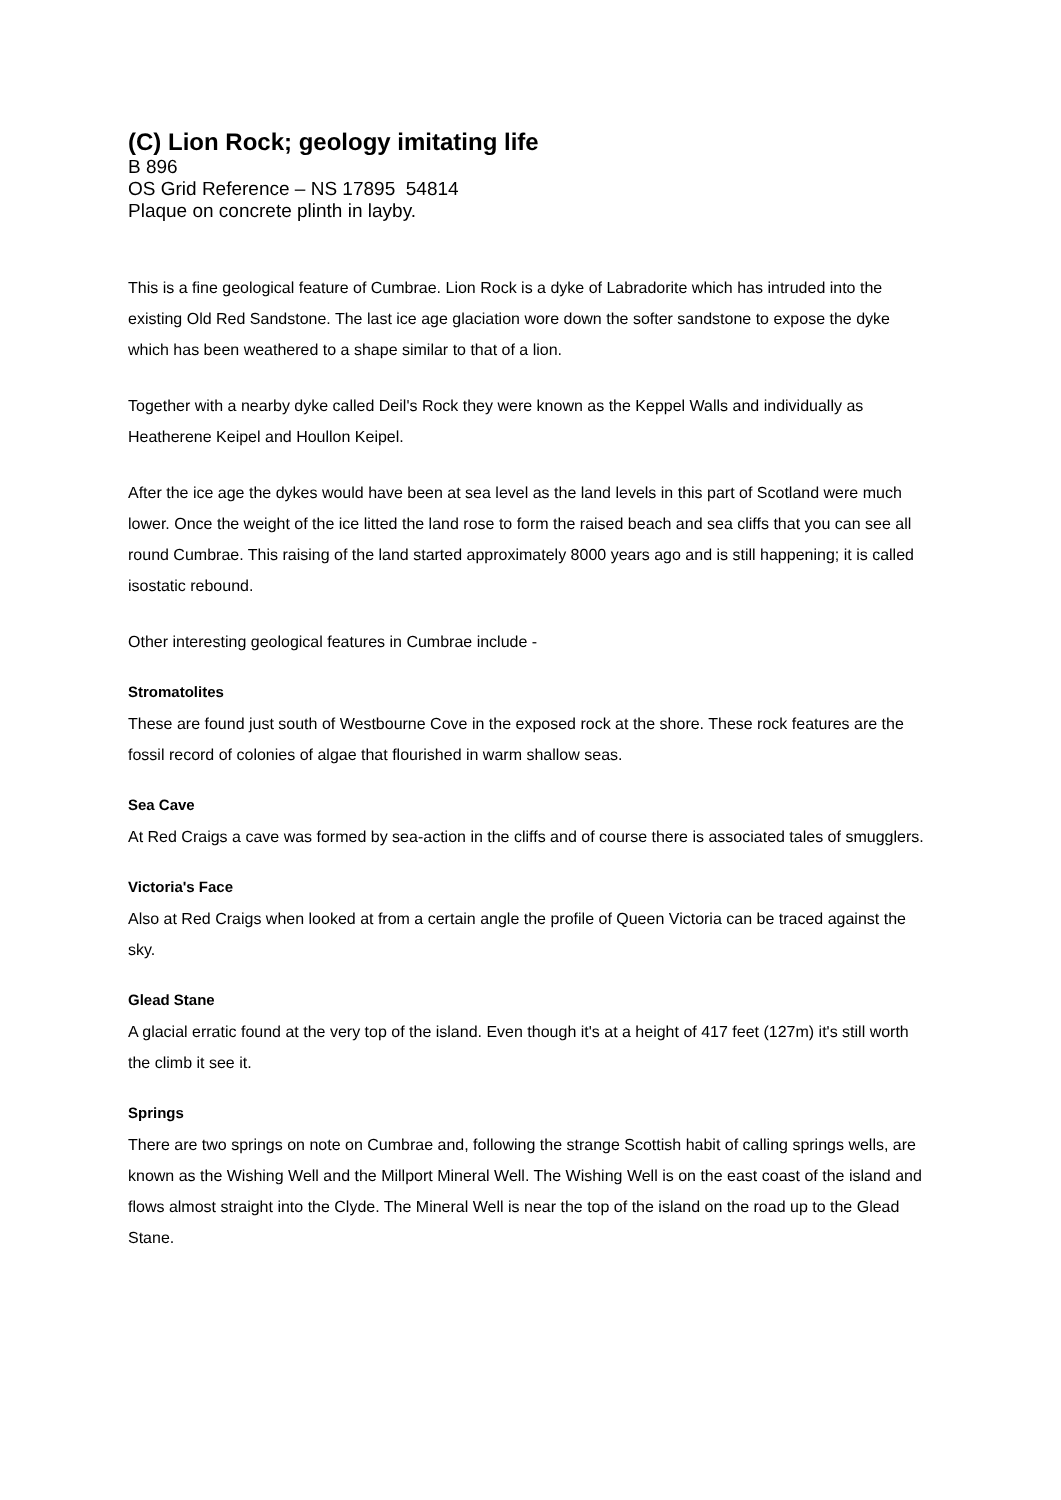(C) Lion Rock; geology imitating life
B 896
OS Grid Reference – NS 17895 54814
Plaque on concrete plinth in layby.
This is a fine geological feature of Cumbrae. Lion Rock is a dyke of Labradorite which has intruded into the existing Old Red Sandstone. The last ice age glaciation wore down the softer sandstone to expose the dyke which has been weathered to a shape similar to that of a lion.
Together with a nearby dyke called Deil's Rock they were known as the Keppel Walls and individually as Heatherene Keipel and Houllon Keipel.
After the ice age the dykes would have been at sea level as the land levels in this part of Scotland were much lower. Once the weight of the ice litted the land rose to form the raised beach and sea cliffs that you can see all round Cumbrae. This raising of the land started approximately 8000 years ago and is still happening; it is called isostatic rebound.
Other interesting geological features in Cumbrae include -
Stromatolites
These are found just south of Westbourne Cove in the exposed rock at the shore. These rock features are the fossil record of colonies of algae that flourished in warm shallow seas.
Sea Cave
At Red Craigs a cave was formed by sea-action in the cliffs and of course there is associated tales of smugglers.
Victoria's Face
Also at Red Craigs when looked at from a certain angle the profile of Queen Victoria can be traced against the sky.
Glead Stane
A glacial erratic found at the very top of the island. Even though it's at a height of 417 feet (127m) it's still worth the climb it see it.
Springs
There are two springs on note on Cumbrae and, following the strange Scottish habit of calling springs wells, are known as the Wishing Well and the Millport Mineral Well. The Wishing Well is on the east coast of the island and flows almost straight into the Clyde. The Mineral Well is near the top of the island on the road up to the Glead Stane.